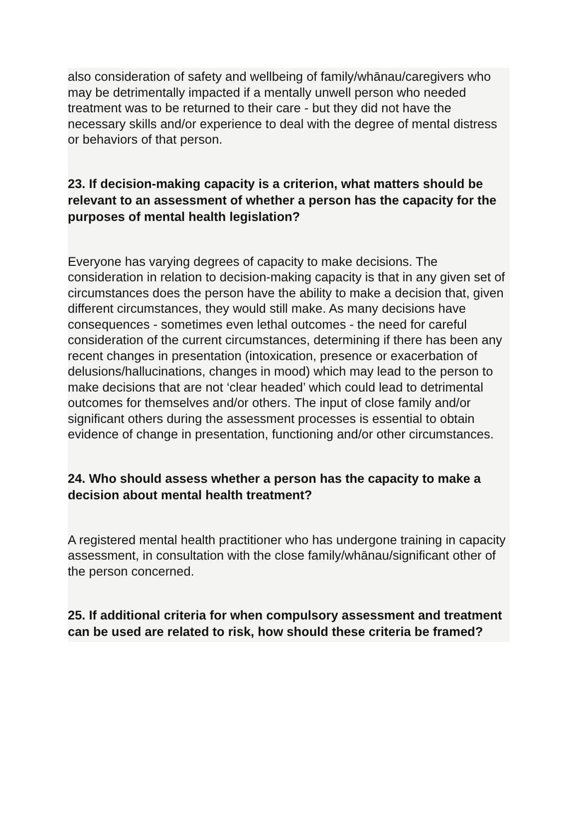also consideration of safety and wellbeing of family/whānau/caregivers who may be detrimentally impacted if a mentally unwell person who needed treatment was to be returned to their care - but they did not have the necessary skills and/or experience to deal with the degree of mental distress or behaviors of that person.
23. If decision-making capacity is a criterion, what matters should be relevant to an assessment of whether a person has the capacity for the purposes of mental health legislation?
Everyone has varying degrees of capacity to make decisions. The consideration in relation to decision-making capacity is that in any given set of circumstances does the person have the ability to make a decision that, given different circumstances, they would still make. As many decisions have consequences - sometimes even lethal outcomes - the need for careful consideration of the current circumstances, determining if there has been any recent changes in presentation (intoxication, presence or exacerbation of delusions/hallucinations, changes in mood) which may lead to the person to make decisions that are not ‘clear headed’ which could lead to detrimental outcomes for themselves and/or others. The input of close family and/or significant others during the assessment processes is essential to obtain evidence of change in presentation, functioning and/or other circumstances.
24. Who should assess whether a person has the capacity to make a decision about mental health treatment?
A registered mental health practitioner who has undergone training in capacity assessment, in consultation with the close family/whānau/significant other of the person concerned.
25. If additional criteria for when compulsory assessment and treatment can be used are related to risk, how should these criteria be framed?